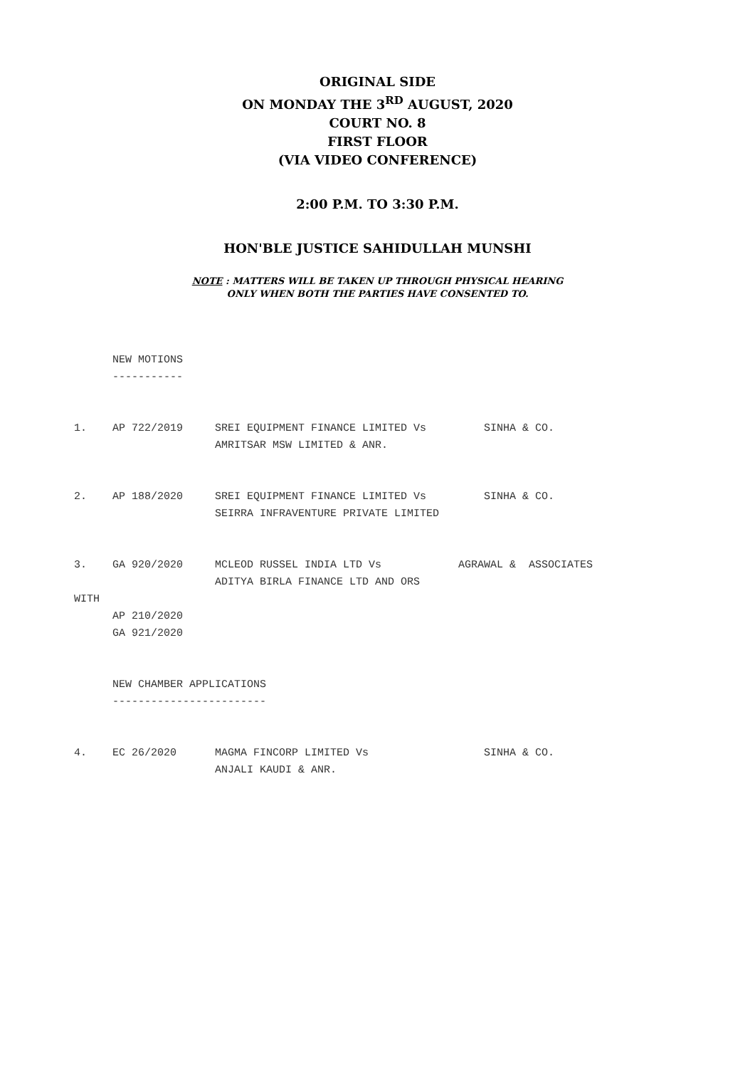ORIGINAL SIDE
ON MONDAY THE 3<sup>RD</sup> AUGUST, 2020
COURT NO. 8
FIRST FLOOR
(VIA VIDEO CONFERENCE)
2:00 P.M. TO 3:30 P.M.
HON'BLE JUSTICE SAHIDULLAH MUNSHI
NOTE : MATTERS WILL BE TAKEN UP THROUGH PHYSICAL HEARING
ONLY WHEN BOTH THE PARTIES HAVE CONSENTED TO.
      NEW MOTIONS
      -----------


1.    AP 722/2019     SREI EQUIPMENT FINANCE LIMITED Vs         SINHA & CO.
                      AMRITSAR MSW LIMITED & ANR.


2.    AP 188/2020     SREI EQUIPMENT FINANCE LIMITED Vs         SINHA & CO.
                      SEIRRA INFRAVENTURE PRIVATE LIMITED


3.    GA 920/2020     MCLEOD RUSSEL INDIA LTD Vs            AGRAWAL &  ASSOCIATES
                      ADITYA BIRLA FINANCE LTD AND ORS
WITH
      AP 210/2020
      GA 921/2020


      NEW CHAMBER APPLICATIONS
      ------------------------


4.    EC 26/2020      MAGMA FINCORP LIMITED Vs                  SINHA & CO.
                      ANJALI KAUDI & ANR.